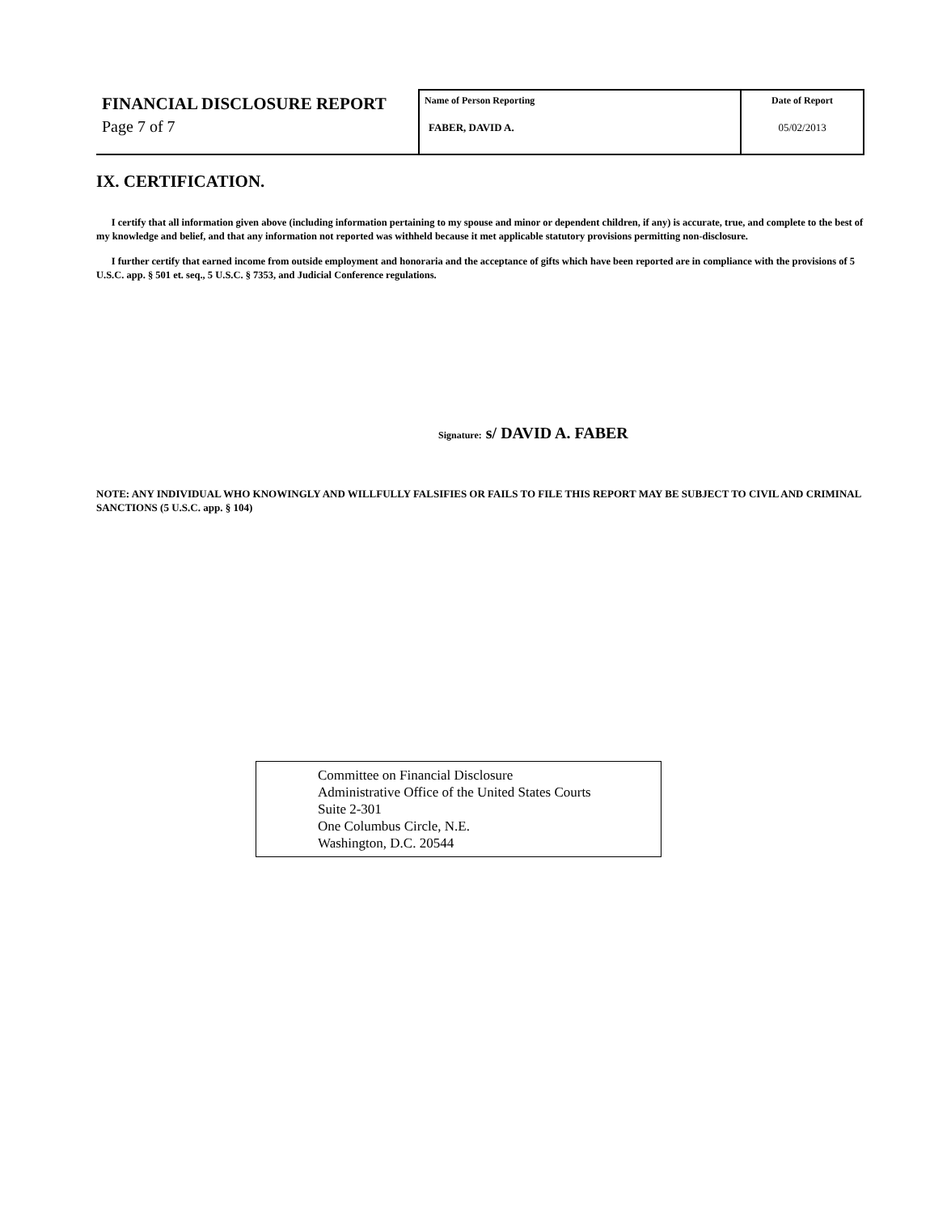FINANCIAL DISCLOSURE REPORT
Page 7 of 7
Name of Person Reporting
FABER, DAVID A.
Date of Report
05/02/2013
IX. CERTIFICATION.
I certify that all information given above (including information pertaining to my spouse and minor or dependent children, if any) is accurate, true, and complete to the best of my knowledge and belief, and that any information not reported was withheld because it met applicable statutory provisions permitting non-disclosure.
I further certify that earned income from outside employment and honoraria and the acceptance of gifts which have been reported are in compliance with the provisions of 5 U.S.C. app. § 501 et. seq., 5 U.S.C. § 7353, and Judicial Conference regulations.
Signature: s/ DAVID A. FABER
NOTE: ANY INDIVIDUAL WHO KNOWINGLY AND WILLFULLY FALSIFIES OR FAILS TO FILE THIS REPORT MAY BE SUBJECT TO CIVIL AND CRIMINAL SANCTIONS (5 U.S.C. app. § 104)
Committee on Financial Disclosure
Administrative Office of the United States Courts
Suite 2-301
One Columbus Circle, N.E.
Washington, D.C. 20544